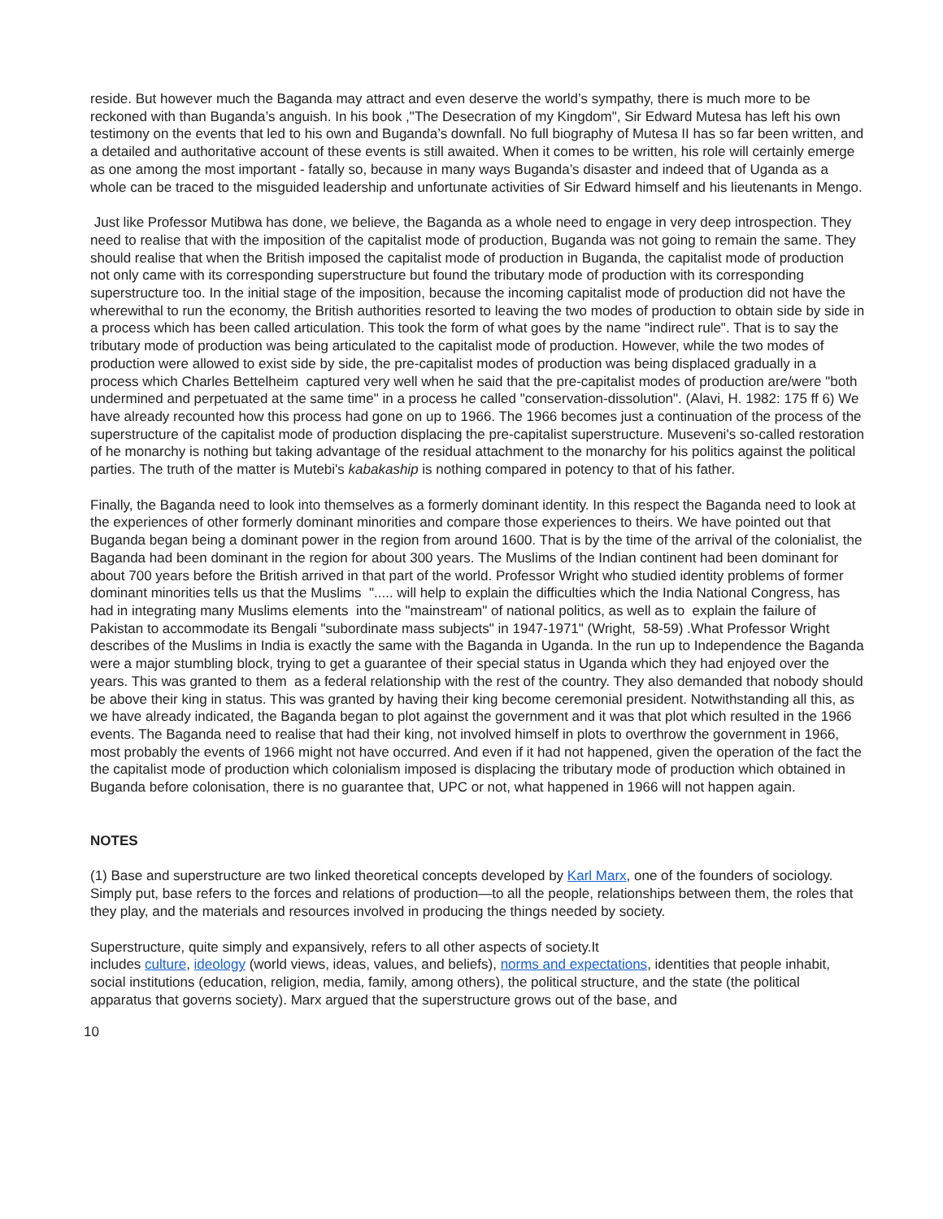reside. But however much the Baganda may attract and even deserve the world’s sympathy, there is much more to be reckoned with than Buganda’s anguish. In his book ,"The Desecration of my Kingdom", Sir Edward Mutesa has left his own testimony on the events that led to his own and Buganda’s downfall. No full biography of Mutesa II has so far been written, and a detailed and authoritative account of these events is still awaited. When it comes to be written, his role will certainly emerge as one among the most important - fatally so, because in many ways Buganda’s disaster and indeed that of Uganda as a whole can be traced to the misguided leadership and unfortunate activities of Sir Edward himself and his lieutenants in Mengo.
Just like Professor Mutibwa has done, we believe, the Baganda as a whole need to engage in very deep introspection. They need to realise that with the imposition of the capitalist mode of production, Buganda was not going to remain the same. They should realise that when the British imposed the capitalist mode of production in Buganda, the capitalist mode of production not only came with its corresponding superstructure but found the tributary mode of production with its corresponding superstructure too. In the initial stage of the imposition, because the incoming capitalist mode of production did not have the wherewithal to run the economy, the British authorities resorted to leaving the two modes of production to obtain side by side in a process which has been called articulation. This took the form of what goes by the name "indirect rule". That is to say the tributary mode of production was being articulated to the capitalist mode of production. However, while the two modes of production were allowed to exist side by side, the pre-capitalist modes of production was being displaced gradually in a process which Charles Bettelheim captured very well when he said that the pre-capitalist modes of production are/were "both undermined and perpetuated at the same time" in a process he called "conservation-dissolution". (Alavi, H. 1982: 175 ff 6) We have already recounted how this process had gone on up to 1966. The 1966 becomes just a continuation of the process of the superstructure of the capitalist mode of production displacing the pre-capitalist superstructure. Museveni's so-called restoration of he monarchy is nothing but taking advantage of the residual attachment to the monarchy for his politics against the political parties. The truth of the matter is Mutebi's kabakaship is nothing compared in potency to that of his father.
Finally, the Baganda need to look into themselves as a formerly dominant identity. In this respect the Baganda need to look at the experiences of other formerly dominant minorities and compare those experiences to theirs. We have pointed out that Buganda began being a dominant power in the region from around 1600. That is by the time of the arrival of the colonialist, the Baganda had been dominant in the region for about 300 years. The Muslims of the Indian continent had been dominant for about 700 years before the British arrived in that part of the world. Professor Wright who studied identity problems of former dominant minorities tells us that the Muslims "..... will help to explain the difficulties which the India National Congress, has had in integrating many Muslims elements into the "mainstream" of national politics, as well as to explain the failure of Pakistan to accommodate its Bengali "subordinate mass subjects" in 1947-1971" (Wright, 58-59) .What Professor Wright describes of the Muslims in India is exactly the same with the Baganda in Uganda. In the run up to Independence the Baganda were a major stumbling block, trying to get a guarantee of their special status in Uganda which they had enjoyed over the years. This was granted to them as a federal relationship with the rest of the country. They also demanded that nobody should be above their king in status. This was granted by having their king become ceremonial president. Notwithstanding all this, as we have already indicated, the Baganda began to plot against the government and it was that plot which resulted in the 1966 events. The Baganda need to realise that had their king, not involved himself in plots to overthrow the government in 1966, most probably the events of 1966 might not have occurred. And even if it had not happened, given the operation of the fact the the capitalist mode of production which colonialism imposed is displacing the tributary mode of production which obtained in Buganda before colonisation, there is no guarantee that, UPC or not, what happened in 1966 will not happen again.
NOTES
(1) Base and superstructure are two linked theoretical concepts developed by Karl Marx, one of the founders of sociology. Simply put, base refers to the forces and relations of production—to all the people, relationships between them, the roles that they play, and the materials and resources involved in producing the things needed by society.
Superstructure, quite simply and expansively, refers to all other aspects of society.It
includes culture, ideology (world views, ideas, values, and beliefs), norms and expectations, identities that people inhabit, social institutions (education, religion, media, family, among others), the political structure, and the state (the political apparatus that governs society). Marx argued that the superstructure grows out of the base, and
10